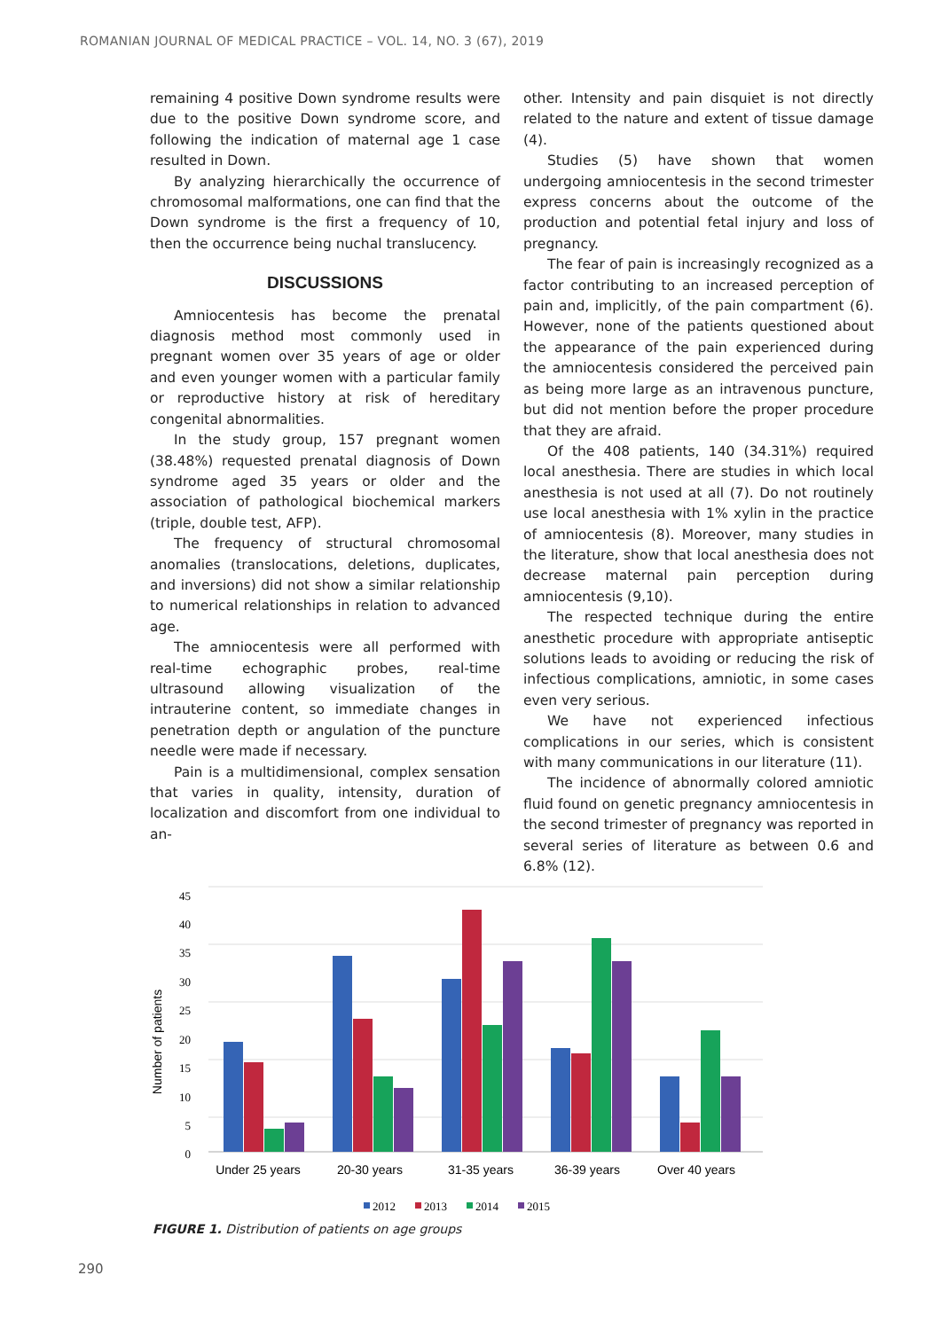ROMANIAN JOURNAL OF MEDICAL PRACTICE – VOL. 14, NO. 3 (67), 2019
remaining 4 positive Down syndrome results were due to the positive Down syndrome score, and following the indication of maternal age 1 case resulted in Down.
By analyzing hierarchically the occurrence of chromosomal malformations, one can find that the Down syndrome is the first a frequency of 10, then the occurrence being nuchal translucency.
DISCUSSIONS
Amniocentesis has become the prenatal diagnosis method most commonly used in pregnant women over 35 years of age or older and even younger women with a particular family or reproductive history at risk of hereditary congenital abnormalities.
In the study group, 157 pregnant women (38.48%) requested prenatal diagnosis of Down syndrome aged 35 years or older and the association of pathological biochemical markers (triple, double test, AFP).
The frequency of structural chromosomal anomalies (translocations, deletions, duplicates, and inversions) did not show a similar relationship to numerical relationships in relation to advanced age.
The amniocentesis were all performed with real-time echographic probes, real-time ultrasound allowing visualization of the intrauterine content, so immediate changes in penetration depth or angulation of the puncture needle were made if necessary.
Pain is a multidimensional, complex sensation that varies in quality, intensity, duration of localization and discomfort from one individual to an-
other. Intensity and pain disquiet is not directly related to the nature and extent of tissue damage (4).
Studies (5) have shown that women undergoing amniocentesis in the second trimester express concerns about the outcome of the production and potential fetal injury and loss of pregnancy.
The fear of pain is increasingly recognized as a factor contributing to an increased perception of pain and, implicitly, of the pain compartment (6). However, none of the patients questioned about the appearance of the pain experienced during the amniocentesis considered the perceived pain as being more large as an intravenous puncture, but did not mention before the proper procedure that they are afraid.
Of the 408 patients, 140 (34.31%) required local anesthesia. There are studies in which local anesthesia is not used at all (7). Do not routinely use local anesthesia with 1% xylin in the practice of amniocentesis (8). Moreover, many studies in the literature, show that local anesthesia does not decrease maternal pain perception during amniocentesis (9,10).
The respected technique during the entire anesthetic procedure with appropriate antiseptic solutions leads to avoiding or reducing the risk of infectious complications, amniotic, in some cases even very serious.
We have not experienced infectious complications in our series, which is consistent with many communications in our literature (11).
The incidence of abnormally colored amniotic fluid found on genetic pregnancy amniocentesis in the second trimester of pregnancy was reported in several series of literature as between 0.6 and 6.8% (12).
45
40
35
30
25
20
15
10
5
0
Number of patients
Under 25 years
20-30 years
31-35 years
36-39 years
Over 40 years
2012
2013
2014
2015
FIGURE 1. Distribution of patients on age groups
290